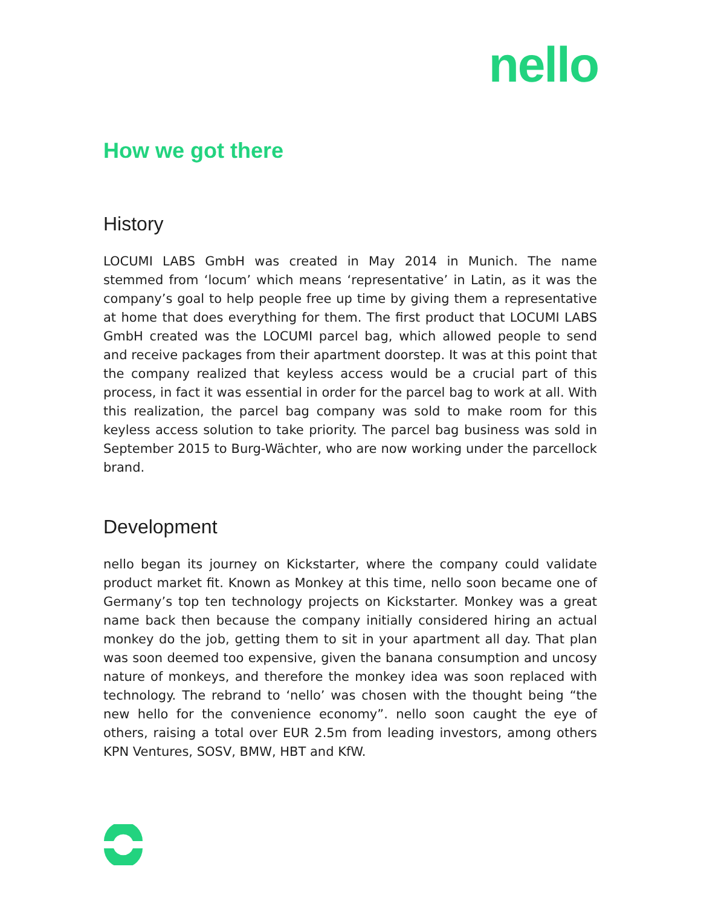nello
How we got there
History
LOCUMI LABS GmbH was created in May 2014 in Munich. The name stemmed from ‘locum’ which means ‘representative’ in Latin, as it was the company’s goal to help people free up time by giving them a representative at home that does everything for them. The first product that LOCUMI LABS GmbH created was the LOCUMI parcel bag, which allowed people to send and receive packages from their apartment doorstep. It was at this point that the company realized that keyless access would be a crucial part of this process, in fact it was essential in order for the parcel bag to work at all. With this realization, the parcel bag company was sold to make room for this keyless access solution to take priority. The parcel bag business was sold in September 2015 to Burg-Wächter, who are now working under the parcellock brand.
Development
nello began its journey on Kickstarter, where the company could validate product market fit. Known as Monkey at this time, nello soon became one of Germany’s top ten technology projects on Kickstarter. Monkey was a great name back then because the company initially considered hiring an actual monkey do the job, getting them to sit in your apartment all day. That plan was soon deemed too expensive, given the banana consumption and uncosy nature of monkeys, and therefore the monkey idea was soon replaced with technology. The rebrand to ‘nello’ was chosen with the thought being “the new hello for the convenience economy”. nello soon caught the eye of others, raising a total over EUR 2.5m from leading investors, among others KPN Ventures, SOSV, BMW, HBT and KfW.